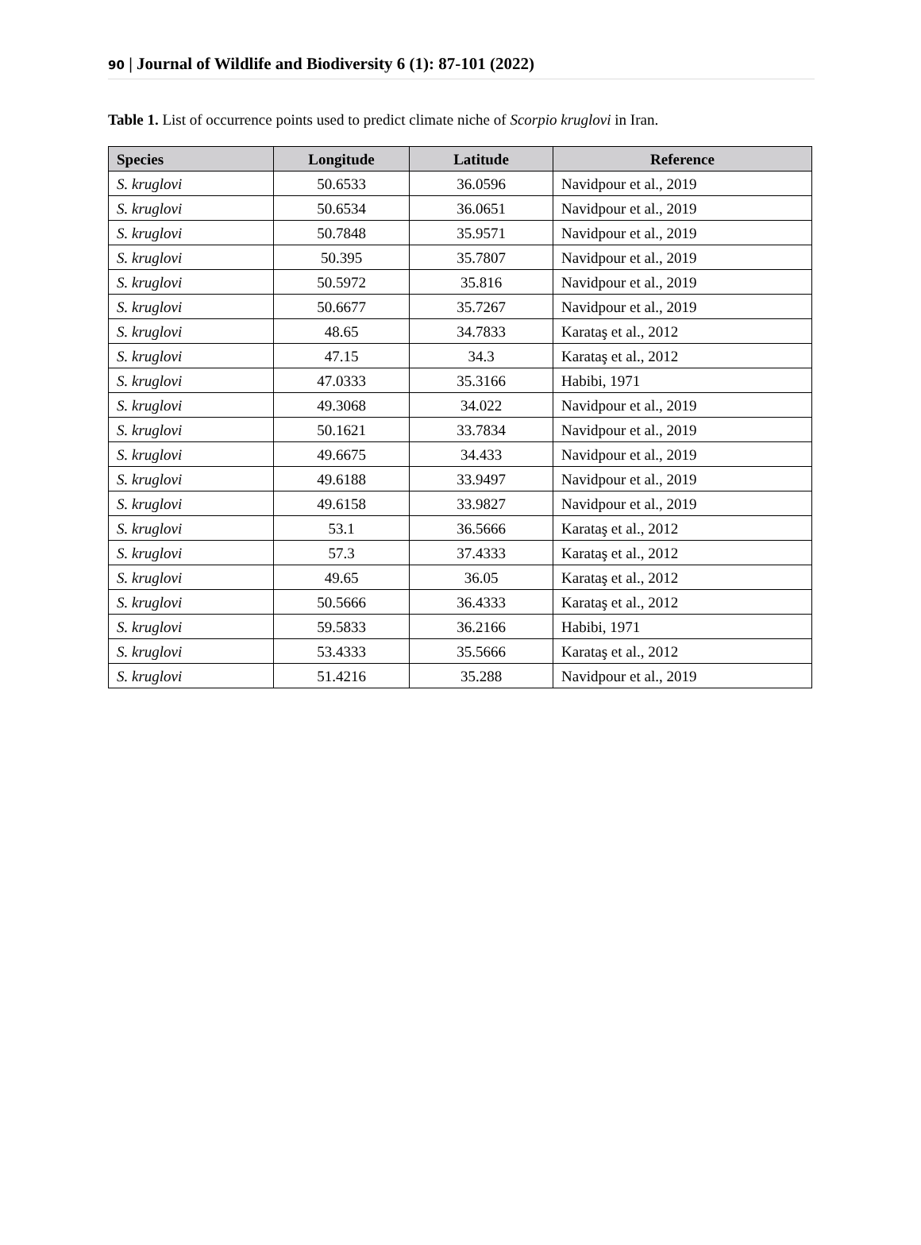90 | Journal of Wildlife and Biodiversity 6 (1): 87-101 (2022)
Table 1. List of occurrence points used to predict climate niche of Scorpio kruglovi in Iran.
| Species | Longitude | Latitude | Reference |
| --- | --- | --- | --- |
| S. kruglovi | 50.6533 | 36.0596 | Navidpour et al., 2019 |
| S. kruglovi | 50.6534 | 36.0651 | Navidpour et al., 2019 |
| S. kruglovi | 50.7848 | 35.9571 | Navidpour et al., 2019 |
| S. kruglovi | 50.395 | 35.7807 | Navidpour et al., 2019 |
| S. kruglovi | 50.5972 | 35.816 | Navidpour et al., 2019 |
| S. kruglovi | 50.6677 | 35.7267 | Navidpour et al., 2019 |
| S. kruglovi | 48.65 | 34.7833 | Karataş et al., 2012 |
| S. kruglovi | 47.15 | 34.3 | Karataş et al., 2012 |
| S. kruglovi | 47.0333 | 35.3166 | Habibi, 1971 |
| S. kruglovi | 49.3068 | 34.022 | Navidpour et al., 2019 |
| S. kruglovi | 50.1621 | 33.7834 | Navidpour et al., 2019 |
| S. kruglovi | 49.6675 | 34.433 | Navidpour et al., 2019 |
| S. kruglovi | 49.6188 | 33.9497 | Navidpour et al., 2019 |
| S. kruglovi | 49.6158 | 33.9827 | Navidpour et al., 2019 |
| S. kruglovi | 53.1 | 36.5666 | Karataş et al., 2012 |
| S. kruglovi | 57.3 | 37.4333 | Karataş et al., 2012 |
| S. kruglovi | 49.65 | 36.05 | Karataş et al., 2012 |
| S. kruglovi | 50.5666 | 36.4333 | Karataş et al., 2012 |
| S. kruglovi | 59.5833 | 36.2166 | Habibi, 1971 |
| S. kruglovi | 53.4333 | 35.5666 | Karataş et al., 2012 |
| S. kruglovi | 51.4216 | 35.288 | Navidpour et al., 2019 |